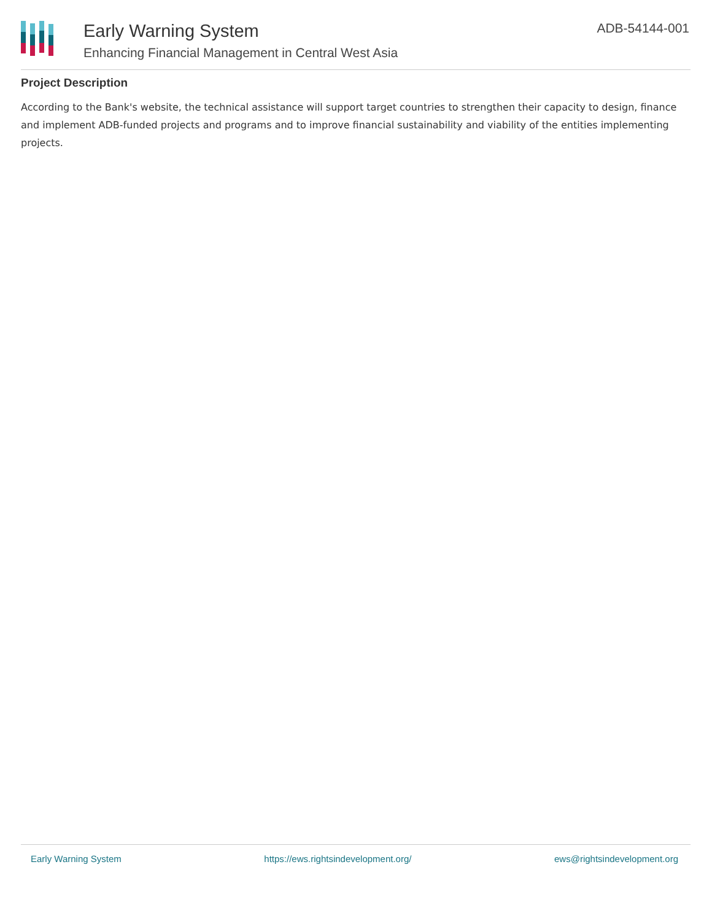Early Warning System
Enhancing Financial Management in Central West Asia
ADB-54144-001
Project Description
According to the Bank's website, the technical assistance will support target countries to strengthen their capacity to design, finance and implement ADB-funded projects and programs and to improve financial sustainability and viability of the entities implementing projects.
Early Warning System https://ews.rightsindevelopment.org/ ews@rightsindevelopment.org